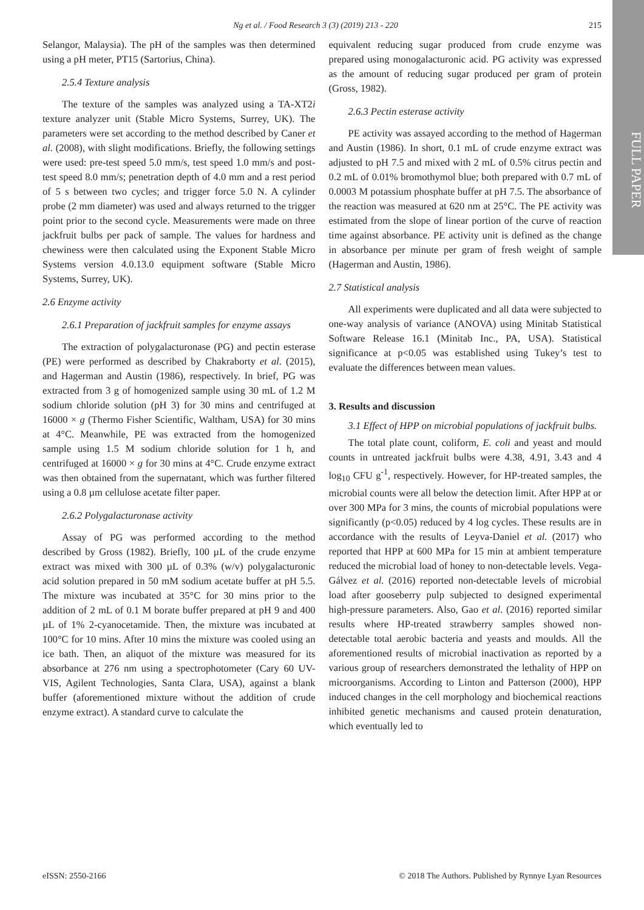Ng et al. / Food Research 3 (3) (2019) 213 - 220 215
FULL PAPER
Selangor, Malaysia). The pH of the samples was then determined using a pH meter, PT15 (Sartorius, China).
2.5.4 Texture analysis
The texture of the samples was analyzed using a TA-XT2i texture analyzer unit (Stable Micro Systems, Surrey, UK). The parameters were set according to the method described by Caner et al. (2008), with slight modifications. Briefly, the following settings were used: pre-test speed 5.0 mm/s, test speed 1.0 mm/s and post-test speed 8.0 mm/s; penetration depth of 4.0 mm and a rest period of 5 s between two cycles; and trigger force 5.0 N. A cylinder probe (2 mm diameter) was used and always returned to the trigger point prior to the second cycle. Measurements were made on three jackfruit bulbs per pack of sample. The values for hardness and chewiness were then calculated using the Exponent Stable Micro Systems version 4.0.13.0 equipment software (Stable Micro Systems, Surrey, UK).
2.6 Enzyme activity
2.6.1 Preparation of jackfruit samples for enzyme assays
The extraction of polygalacturonase (PG) and pectin esterase (PE) were performed as described by Chakraborty et al. (2015), and Hagerman and Austin (1986), respectively. In brief, PG was extracted from 3 g of homogenized sample using 30 mL of 1.2 M sodium chloride solution (pH 3) for 30 mins and centrifuged at 16000 × g (Thermo Fisher Scientific, Waltham, USA) for 30 mins at 4°C. Meanwhile, PE was extracted from the homogenized sample using 1.5 M sodium chloride solution for 1 h, and centrifuged at 16000 × g for 30 mins at 4°C. Crude enzyme extract was then obtained from the supernatant, which was further filtered using a 0.8 µm cellulose acetate filter paper.
2.6.2 Polygalacturonase activity
Assay of PG was performed according to the method described by Gross (1982). Briefly, 100 µL of the crude enzyme extract was mixed with 300 µL of 0.3% (w/v) polygalacturonic acid solution prepared in 50 mM sodium acetate buffer at pH 5.5. The mixture was incubated at 35°C for 30 mins prior to the addition of 2 mL of 0.1 M borate buffer prepared at pH 9 and 400 µL of 1% 2-cyanocetamide. Then, the mixture was incubated at 100°C for 10 mins. After 10 mins the mixture was cooled using an ice bath. Then, an aliquot of the mixture was measured for its absorbance at 276 nm using a spectrophotometer (Cary 60 UV-VIS, Agilent Technologies, Santa Clara, USA), against a blank buffer (aforementioned mixture without the addition of crude enzyme extract). A standard curve to calculate the
equivalent reducing sugar produced from crude enzyme was prepared using monogalacturonic acid. PG activity was expressed as the amount of reducing sugar produced per gram of protein (Gross, 1982).
2.6.3 Pectin esterase activity
PE activity was assayed according to the method of Hagerman and Austin (1986). In short, 0.1 mL of crude enzyme extract was adjusted to pH 7.5 and mixed with 2 mL of 0.5% citrus pectin and 0.2 mL of 0.01% bromothymol blue; both prepared with 0.7 mL of 0.0003 M potassium phosphate buffer at pH 7.5. The absorbance of the reaction was measured at 620 nm at 25°C. The PE activity was estimated from the slope of linear portion of the curve of reaction time against absorbance. PE activity unit is defined as the change in absorbance per minute per gram of fresh weight of sample (Hagerman and Austin, 1986).
2.7 Statistical analysis
All experiments were duplicated and all data were subjected to one-way analysis of variance (ANOVA) using Minitab Statistical Software Release 16.1 (Minitab Inc., PA, USA). Statistical significance at p<0.05 was established using Tukey’s test to evaluate the differences between mean values.
3. Results and discussion
3.1 Effect of HPP on microbial populations of jackfruit bulbs.
The total plate count, coliform, E. coli and yeast and mould counts in untreated jackfruit bulbs were 4.38, 4.91, 3.43 and 4 log<sub>10</sub> CFU g<sup>-1</sup>, respectively. However, for HP-treated samples, the microbial counts were all below the detection limit. After HPP at or over 300 MPa for 3 mins, the counts of microbial populations were significantly (p<0.05) reduced by 4 log cycles. These results are in accordance with the results of Leyva-Daniel et al. (2017) who reported that HPP at 600 MPa for 15 min at ambient temperature reduced the microbial load of honey to non-detectable levels. Vega-Gálvez et al. (2016) reported non-detectable levels of microbial load after gooseberry pulp subjected to designed experimental high-pressure parameters. Also, Gao et al. (2016) reported similar results where HP-treated strawberry samples showed non-detectable total aerobic bacteria and yeasts and moulds. All the aforementioned results of microbial inactivation as reported by a various group of researchers demonstrated the lethality of HPP on microorganisms. According to Linton and Patterson (2000), HPP induced changes in the cell morphology and biochemical reactions inhibited genetic mechanisms and caused protein denaturation, which eventually led to
eISSN: 2550-2166 © 2018 The Authors. Published by Rynnye Lyan Resources